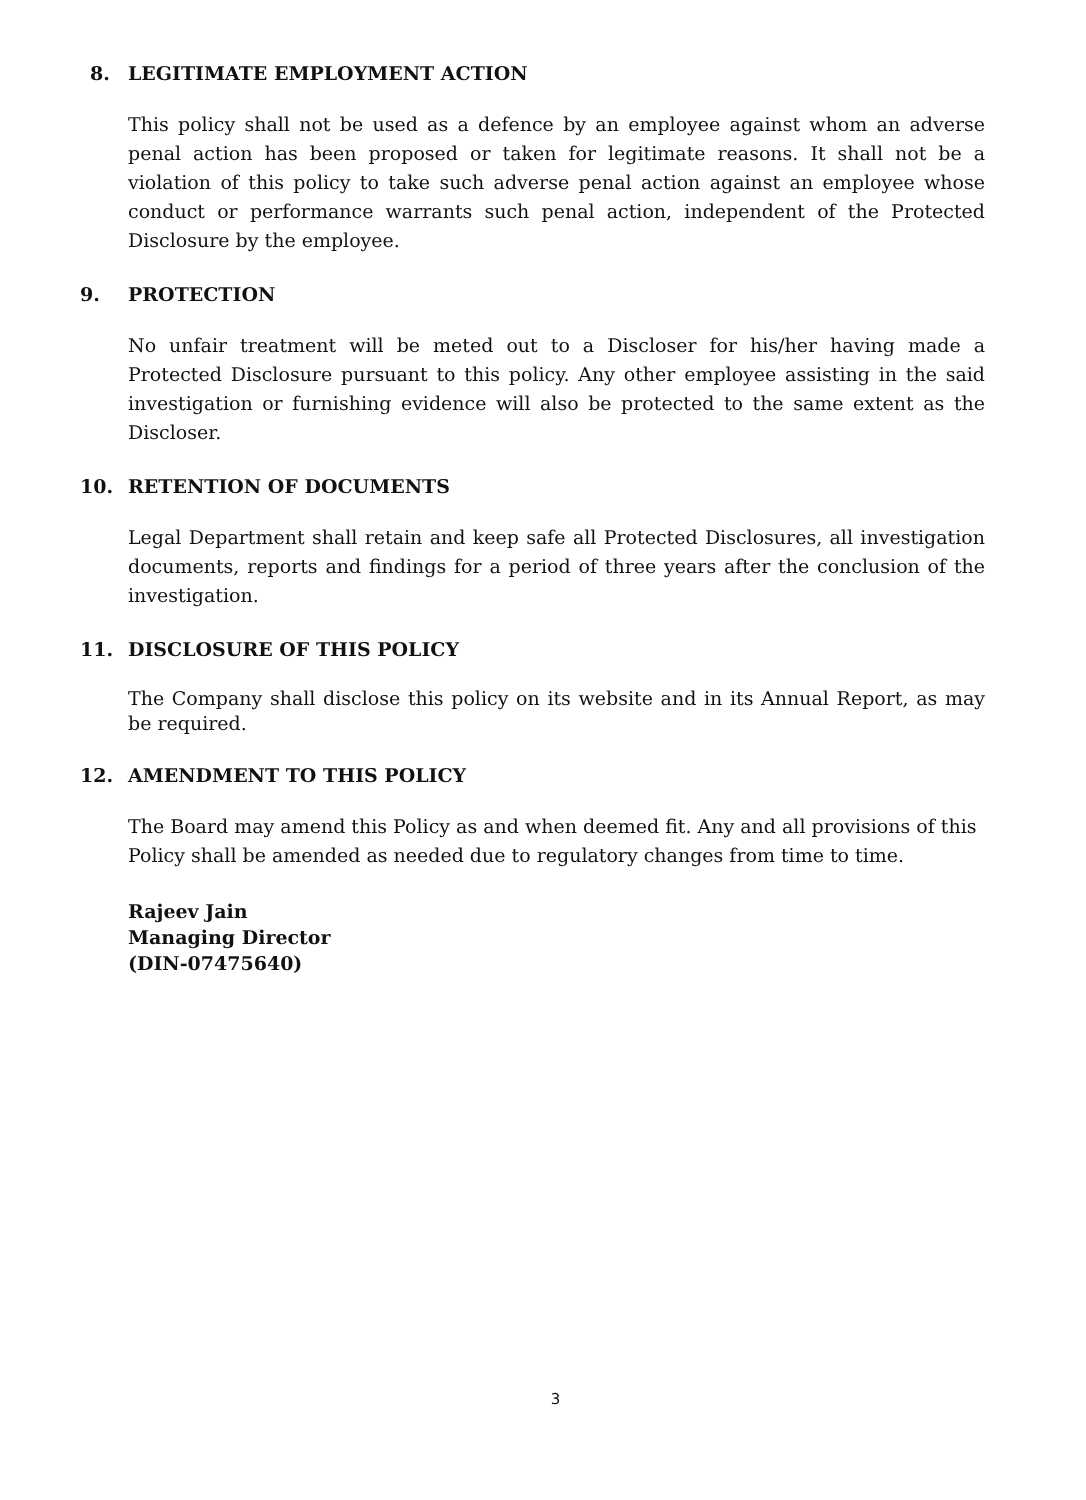8. LEGITIMATE EMPLOYMENT ACTION
This policy shall not be used as a defence by an employee against whom an adverse penal action has been proposed or taken for legitimate reasons. It shall not be a violation of this policy to take such adverse penal action against an employee whose conduct or performance warrants such penal action, independent of the Protected Disclosure by the employee.
9. PROTECTION
No unfair treatment will be meted out to a Discloser for his/her having made a Protected Disclosure pursuant to this policy. Any other employee assisting in the said investigation or furnishing evidence will also be protected to the same extent as the Discloser.
10. RETENTION OF DOCUMENTS
Legal Department shall retain and keep safe all Protected Disclosures, all investigation documents, reports and findings for a period of three years after the conclusion of the investigation.
11. DISCLOSURE OF THIS POLICY
The Company shall disclose this policy on its website and in its Annual Report, as may be required.
12. AMENDMENT TO THIS POLICY
The Board may amend this Policy as and when deemed fit. Any and all provisions of this Policy shall be amended as needed due to regulatory changes from time to time.
Rajeev Jain
Managing Director
(DIN-07475640)
3